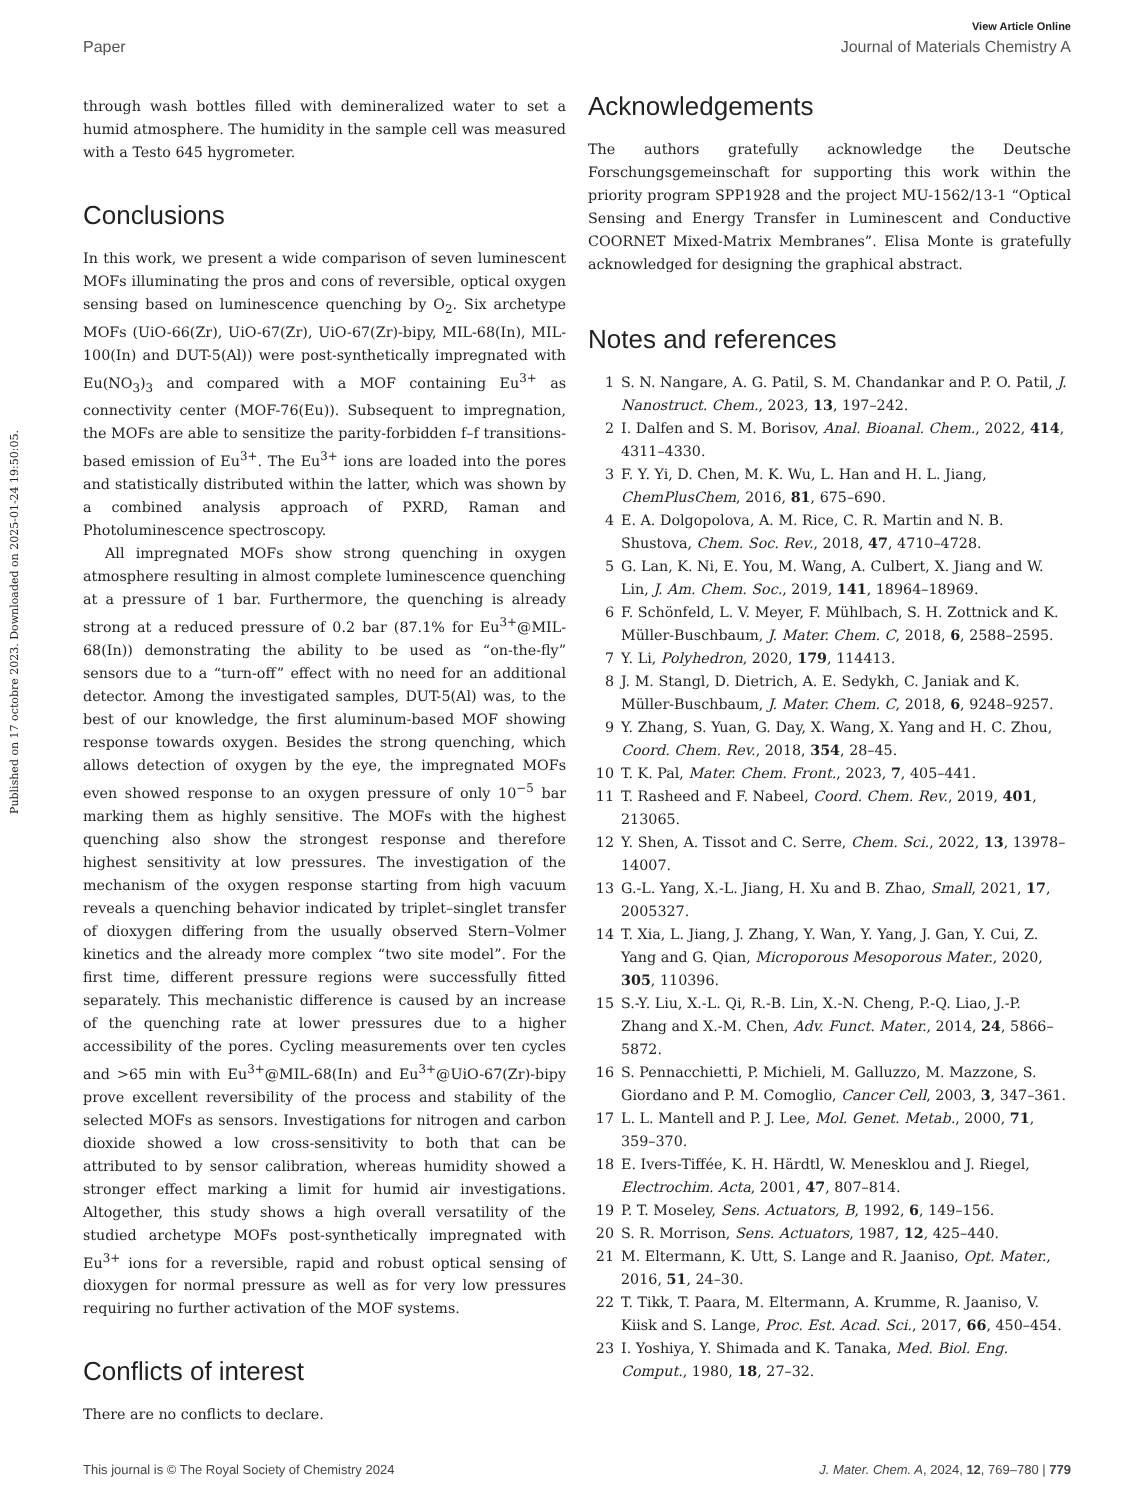View Article Online
Paper Journal of Materials Chemistry A
Published on 17 octobre 2023. Downloaded on 2025-01-24 19:50:05.
through wash bottles filled with demineralized water to set a humid atmosphere. The humidity in the sample cell was measured with a Testo 645 hygrometer.
Conclusions
In this work, we present a wide comparison of seven luminescent MOFs illuminating the pros and cons of reversible, optical oxygen sensing based on luminescence quenching by O<sub>2</sub>. Six archetype MOFs (UiO-66(Zr), UiO-67(Zr), UiO-67(Zr)-bipy, MIL-68(In), MIL-100(In) and DUT-5(Al)) were post-synthetically impregnated with Eu(NO<sub>3</sub>)<sub>3</sub> and compared with a MOF containing Eu<sup>3+</sup> as connectivity center (MOF-76(Eu)). Subsequent to impregnation, the MOFs are able to sensitize the parity-forbidden f–f transitions-based emission of Eu<sup>3+</sup>. The Eu<sup>3+</sup> ions are loaded into the pores and statistically distributed within the latter, which was shown by a combined analysis approach of PXRD, Raman and Photoluminescence spectroscopy.
All impregnated MOFs show strong quenching in oxygen atmosphere resulting in almost complete luminescence quenching at a pressure of 1 bar. Furthermore, the quenching is already strong at a reduced pressure of 0.2 bar (87.1% for Eu<sup>3+</sup>@MIL-68(In)) demonstrating the ability to be used as “on-the-fly” sensors due to a “turn-off” effect with no need for an additional detector. Among the investigated samples, DUT-5(Al) was, to the best of our knowledge, the first aluminum-based MOF showing response towards oxygen. Besides the strong quenching, which allows detection of oxygen by the eye, the impregnated MOFs even showed response to an oxygen pressure of only 10<sup>−5</sup> bar marking them as highly sensitive. The MOFs with the highest quenching also show the strongest response and therefore highest sensitivity at low pressures. The investigation of the mechanism of the oxygen response starting from high vacuum reveals a quenching behavior indicated by triplet–singlet transfer of dioxygen differing from the usually observed Stern–Volmer kinetics and the already more complex “two site model”. For the first time, different pressure regions were successfully fitted separately. This mechanistic difference is caused by an increase of the quenching rate at lower pressures due to a higher accessibility of the pores. Cycling measurements over ten cycles and >65 min with Eu<sup>3+</sup>@MIL-68(In) and Eu<sup>3+</sup>@UiO-67(Zr)-bipy prove excellent reversibility of the process and stability of the selected MOFs as sensors. Investigations for nitrogen and carbon dioxide showed a low cross-sensitivity to both that can be attributed to by sensor calibration, whereas humidity showed a stronger effect marking a limit for humid air investigations. Altogether, this study shows a high overall versatility of the studied archetype MOFs post-synthetically impregnated with Eu<sup>3+</sup> ions for a reversible, rapid and robust optical sensing of dioxygen for normal pressure as well as for very low pressures requiring no further activation of the MOF systems.
Conflicts of interest
There are no conflicts to declare.
Acknowledgements
The authors gratefully acknowledge the Deutsche Forschungsgemeinschaft for supporting this work within the priority program SPP1928 and the project MU-1562/13-1 “Optical Sensing and Energy Transfer in Luminescent and Conductive COORNET Mixed-Matrix Membranes”. Elisa Monte is gratefully acknowledged for designing the graphical abstract.
Notes and references
1 S. N. Nangare, A. G. Patil, S. M. Chandankar and P. O. Patil, J. Nanostruct. Chem., 2023, 13, 197–242.
2 I. Dalfen and S. M. Borisov, Anal. Bioanal. Chem., 2022, 414, 4311–4330.
3 F. Y. Yi, D. Chen, M. K. Wu, L. Han and H. L. Jiang, ChemPlusChem, 2016, 81, 675–690.
4 E. A. Dolgopolova, A. M. Rice, C. R. Martin and N. B. Shustova, Chem. Soc. Rev., 2018, 47, 4710–4728.
5 G. Lan, K. Ni, E. You, M. Wang, A. Culbert, X. Jiang and W. Lin, J. Am. Chem. Soc., 2019, 141, 18964–18969.
6 F. Schönfeld, L. V. Meyer, F. Mühlbach, S. H. Zottnick and K. Müller-Buschbaum, J. Mater. Chem. C, 2018, 6, 2588–2595.
7 Y. Li, Polyhedron, 2020, 179, 114413.
8 J. M. Stangl, D. Dietrich, A. E. Sedykh, C. Janiak and K. Müller-Buschbaum, J. Mater. Chem. C, 2018, 6, 9248–9257.
9 Y. Zhang, S. Yuan, G. Day, X. Wang, X. Yang and H. C. Zhou, Coord. Chem. Rev., 2018, 354, 28–45.
10 T. K. Pal, Mater. Chem. Front., 2023, 7, 405–441.
11 T. Rasheed and F. Nabeel, Coord. Chem. Rev., 2019, 401, 213065.
12 Y. Shen, A. Tissot and C. Serre, Chem. Sci., 2022, 13, 13978–14007.
13 G.-L. Yang, X.-L. Jiang, H. Xu and B. Zhao, Small, 2021, 17, 2005327.
14 T. Xia, L. Jiang, J. Zhang, Y. Wan, Y. Yang, J. Gan, Y. Cui, Z. Yang and G. Qian, Microporous Mesoporous Mater., 2020, 305, 110396.
15 S.-Y. Liu, X.-L. Qi, R.-B. Lin, X.-N. Cheng, P.-Q. Liao, J.-P. Zhang and X.-M. Chen, Adv. Funct. Mater., 2014, 24, 5866–5872.
16 S. Pennacchietti, P. Michieli, M. Galluzzo, M. Mazzone, S. Giordano and P. M. Comoglio, Cancer Cell, 2003, 3, 347–361.
17 L. L. Mantell and P. J. Lee, Mol. Genet. Metab., 2000, 71, 359–370.
18 E. Ivers-Tiffée, K. H. Härdtl, W. Menesklou and J. Riegel, Electrochim. Acta, 2001, 47, 807–814.
19 P. T. Moseley, Sens. Actuators, B, 1992, 6, 149–156.
20 S. R. Morrison, Sens. Actuators, 1987, 12, 425–440.
21 M. Eltermann, K. Utt, S. Lange and R. Jaaniso, Opt. Mater., 2016, 51, 24–30.
22 T. Tikk, T. Paara, M. Eltermann, A. Krumme, R. Jaaniso, V. Kiisk and S. Lange, Proc. Est. Acad. Sci., 2017, 66, 450–454.
23 I. Yoshiya, Y. Shimada and K. Tanaka, Med. Biol. Eng. Comput., 1980, 18, 27–32.
This journal is © The Royal Society of Chemistry 2024 J. Mater. Chem. A, 2024, 12, 769–780 | 779